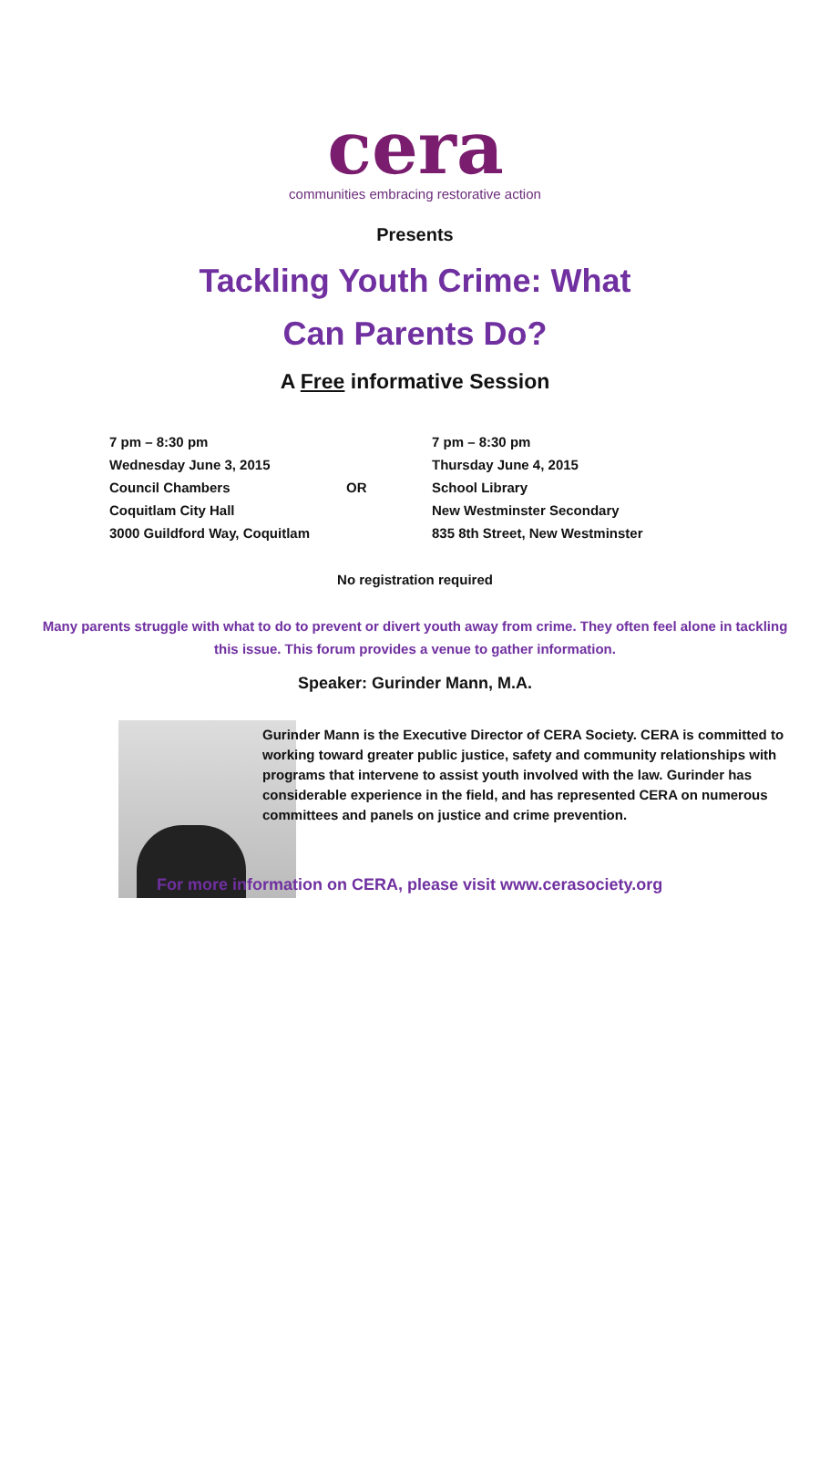cera
communities embracing restorative action
Presents
Tackling Youth Crime: What
Can Parents Do?
A Free informative Session
7 pm – 8:30 pm
Wednesday June 3, 2015
Council Chambers
Coquitlam City Hall
3000 Guildford Way, Coquitlam
OR
7 pm – 8:30 pm
Thursday June 4, 2015
School Library
New Westminster Secondary
835 8th Street, New Westminster
No registration required
Many parents struggle with what to do to prevent or divert youth away from crime. They often feel alone in tackling this issue. This forum provides a venue to gather information.
Speaker: Gurinder Mann, M.A.
Gurinder Mann is the Executive Director of CERA Society. CERA is committed to working toward greater public justice, safety and community relationships with programs that intervene to assist youth involved with the law. Gurinder has considerable experience in the field, and has represented CERA on numerous committees and panels on justice and crime prevention.
For more information on CERA, please visit www.cerasociety.org